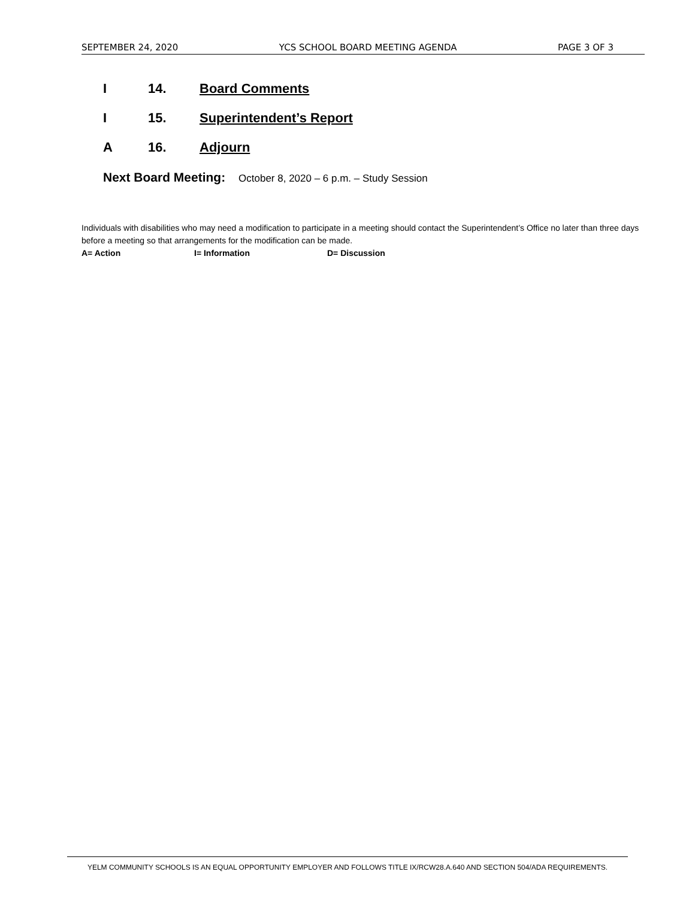SEPTEMBER 24, 2020 YCS SCHOOL BOARD MEETING AGENDA PAGE 3 OF 3
I 14. Board Comments
I 15. Superintendent’s Report
A 16. Adjourn
Next Board Meeting: October 8, 2020 – 6 p.m. – Study Session
Individuals with disabilities who may need a modification to participate in a meeting should contact the Superintendent’s Office no later than three days before a meeting so that arrangements for the modification can be made.
A= Action I= Information D= Discussion
YELM COMMUNITY SCHOOLS IS AN EQUAL OPPORTUNITY EMPLOYER AND FOLLOWS TITLE IX/RCW28.A.640 AND SECTION 504/ADA REQUIREMENTS.